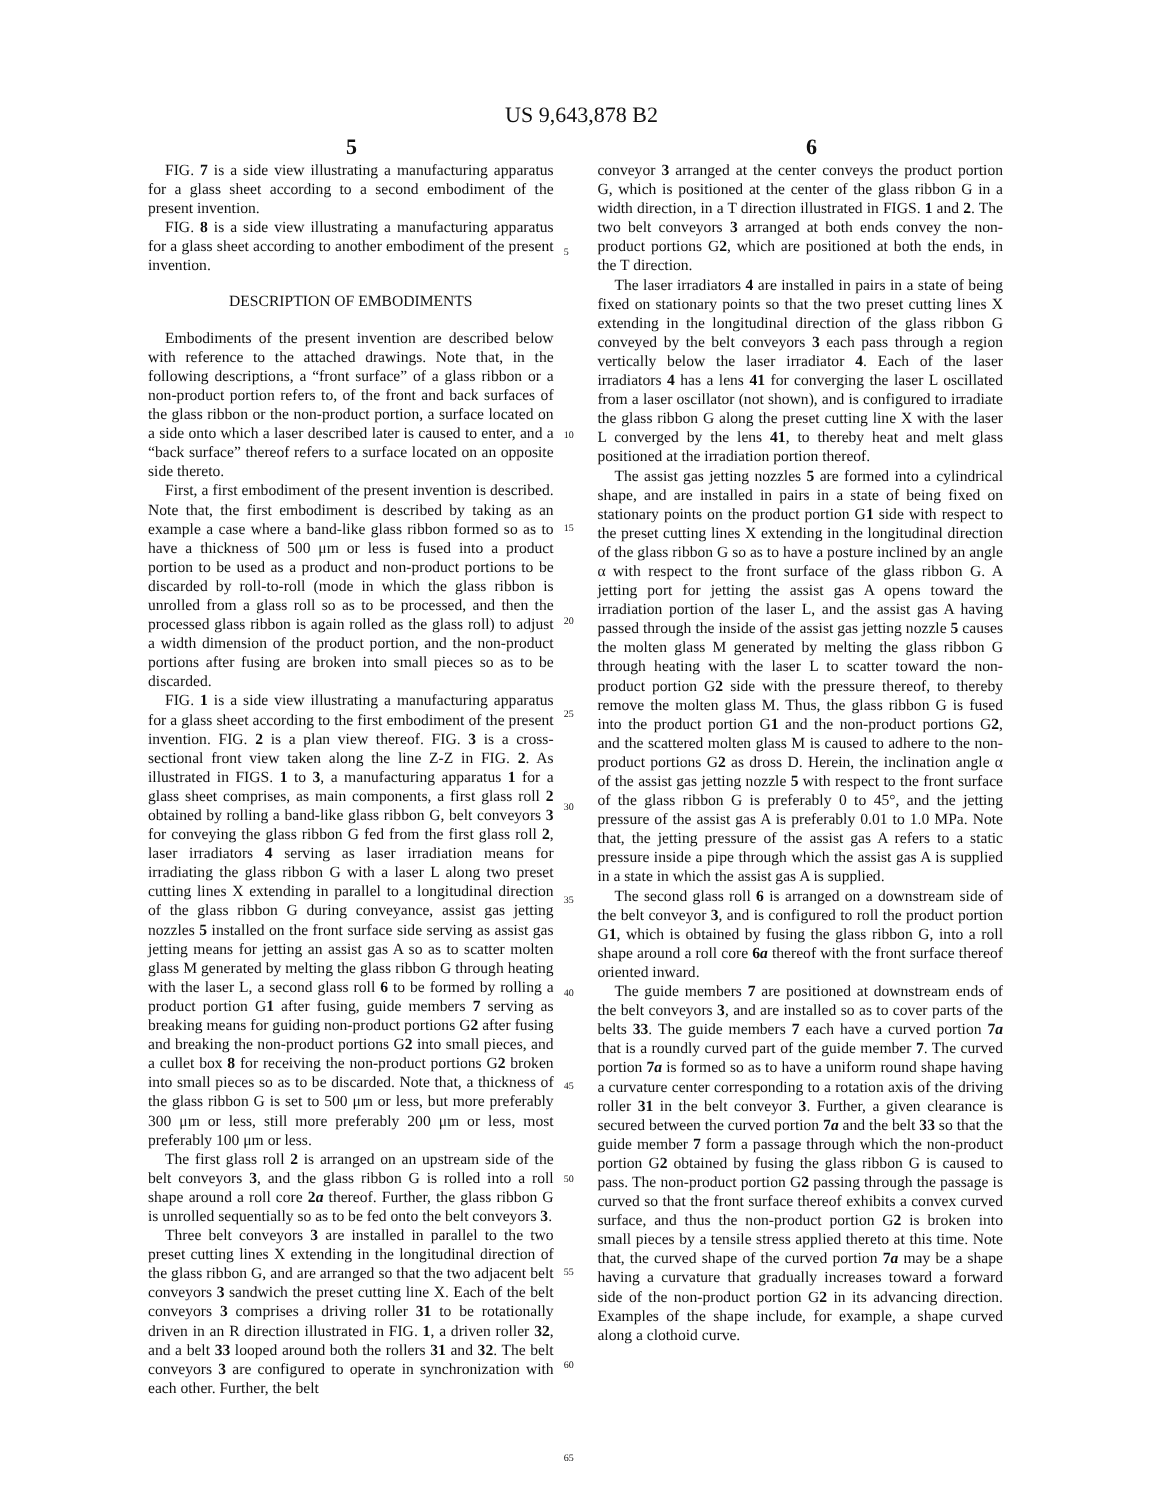US 9,643,878 B2
5 6
FIG. 7 is a side view illustrating a manufacturing apparatus for a glass sheet according to a second embodiment of the present invention.
FIG. 8 is a side view illustrating a manufacturing apparatus for a glass sheet according to another embodiment of the present invention.
DESCRIPTION OF EMBODIMENTS
Embodiments of the present invention are described below with reference to the attached drawings. Note that, in the following descriptions, a “front surface” of a glass ribbon or a non-product portion refers to, of the front and back surfaces of the glass ribbon or the non-product portion, a surface located on a side onto which a laser described later is caused to enter, and a “back surface” thereof refers to a surface located on an opposite side thereto.
First, a first embodiment of the present invention is described. Note that, the first embodiment is described by taking as an example a case where a band-like glass ribbon formed so as to have a thickness of 500 μm or less is fused into a product portion to be used as a product and non-product portions to be discarded by roll-to-roll (mode in which the glass ribbon is unrolled from a glass roll so as to be processed, and then the processed glass ribbon is again rolled as the glass roll) to adjust a width dimension of the product portion, and the non-product portions after fusing are broken into small pieces so as to be discarded.
FIG. 1 is a side view illustrating a manufacturing apparatus for a glass sheet according to the first embodiment of the present invention. FIG. 2 is a plan view thereof. FIG. 3 is a cross-sectional front view taken along the line Z-Z in FIG. 2. As illustrated in FIGS. 1 to 3, a manufacturing apparatus 1 for a glass sheet comprises, as main components, a first glass roll 2 obtained by rolling a band-like glass ribbon G, belt conveyors 3 for conveying the glass ribbon G fed from the first glass roll 2, laser irradiators 4 serving as laser irradiation means for irradiating the glass ribbon G with a laser L along two preset cutting lines X extending in parallel to a longitudinal direction of the glass ribbon G during conveyance, assist gas jetting nozzles 5 installed on the front surface side serving as assist gas jetting means for jetting an assist gas A so as to scatter molten glass M generated by melting the glass ribbon G through heating with the laser L, a second glass roll 6 to be formed by rolling a product portion G1 after fusing, guide members 7 serving as breaking means for guiding non-product portions G2 after fusing and breaking the non-product portions G2 into small pieces, and a cullet box 8 for receiving the non-product portions G2 broken into small pieces so as to be discarded. Note that, a thickness of the glass ribbon G is set to 500 μm or less, but more preferably 300 μm or less, still more preferably 200 μm or less, most preferably 100 μm or less.
The first glass roll 2 is arranged on an upstream side of the belt conveyors 3, and the glass ribbon G is rolled into a roll shape around a roll core 2a thereof. Further, the glass ribbon G is unrolled sequentially so as to be fed onto the belt conveyors 3.
Three belt conveyors 3 are installed in parallel to the two preset cutting lines X extending in the longitudinal direction of the glass ribbon G, and are arranged so that the two adjacent belt conveyors 3 sandwich the preset cutting line X. Each of the belt conveyors 3 comprises a driving roller 31 to be rotationally driven in an R direction illustrated in FIG. 1, a driven roller 32, and a belt 33 looped around both the rollers 31 and 32. The belt conveyors 3 are configured to operate in synchronization with each other. Further, the belt
5
10
15
20
25
30
35
40
45
50
55
60
65
conveyor 3 arranged at the center conveys the product portion G, which is positioned at the center of the glass ribbon G in a width direction, in a T direction illustrated in FIGS. 1 and 2. The two belt conveyors 3 arranged at both ends convey the non-product portions G2, which are positioned at both the ends, in the T direction.
The laser irradiators 4 are installed in pairs in a state of being fixed on stationary points so that the two preset cutting lines X extending in the longitudinal direction of the glass ribbon G conveyed by the belt conveyors 3 each pass through a region vertically below the laser irradiator 4. Each of the laser irradiators 4 has a lens 41 for converging the laser L oscillated from a laser oscillator (not shown), and is configured to irradiate the glass ribbon G along the preset cutting line X with the laser L converged by the lens 41, to thereby heat and melt glass positioned at the irradiation portion thereof.
The assist gas jetting nozzles 5 are formed into a cylindrical shape, and are installed in pairs in a state of being fixed on stationary points on the product portion G1 side with respect to the preset cutting lines X extending in the longitudinal direction of the glass ribbon G so as to have a posture inclined by an angle α with respect to the front surface of the glass ribbon G. A jetting port for jetting the assist gas A opens toward the irradiation portion of the laser L, and the assist gas A having passed through the inside of the assist gas jetting nozzle 5 causes the molten glass M generated by melting the glass ribbon G through heating with the laser L to scatter toward the non-product portion G2 side with the pressure thereof, to thereby remove the molten glass M. Thus, the glass ribbon G is fused into the product portion G1 and the non-product portions G2, and the scattered molten glass M is caused to adhere to the non-product portions G2 as dross D. Herein, the inclination angle α of the assist gas jetting nozzle 5 with respect to the front surface of the glass ribbon G is preferably 0 to 45°, and the jetting pressure of the assist gas A is preferably 0.01 to 1.0 MPa. Note that, the jetting pressure of the assist gas A refers to a static pressure inside a pipe through which the assist gas A is supplied in a state in which the assist gas A is supplied.
The second glass roll 6 is arranged on a downstream side of the belt conveyor 3, and is configured to roll the product portion G1, which is obtained by fusing the glass ribbon G, into a roll shape around a roll core 6a thereof with the front surface thereof oriented inward.
The guide members 7 are positioned at downstream ends of the belt conveyors 3, and are installed so as to cover parts of the belts 33. The guide members 7 each have a curved portion 7a that is a roundly curved part of the guide member 7. The curved portion 7a is formed so as to have a uniform round shape having a curvature center corresponding to a rotation axis of the driving roller 31 in the belt conveyor 3. Further, a given clearance is secured between the curved portion 7a and the belt 33 so that the guide member 7 form a passage through which the non-product portion G2 obtained by fusing the glass ribbon G is caused to pass. The non-product portion G2 passing through the passage is curved so that the front surface thereof exhibits a convex curved surface, and thus the non-product portion G2 is broken into small pieces by a tensile stress applied thereto at this time. Note that, the curved shape of the curved portion 7a may be a shape having a curvature that gradually increases toward a forward side of the non-product portion G2 in its advancing direction. Examples of the shape include, for example, a shape curved along a clothoid curve.